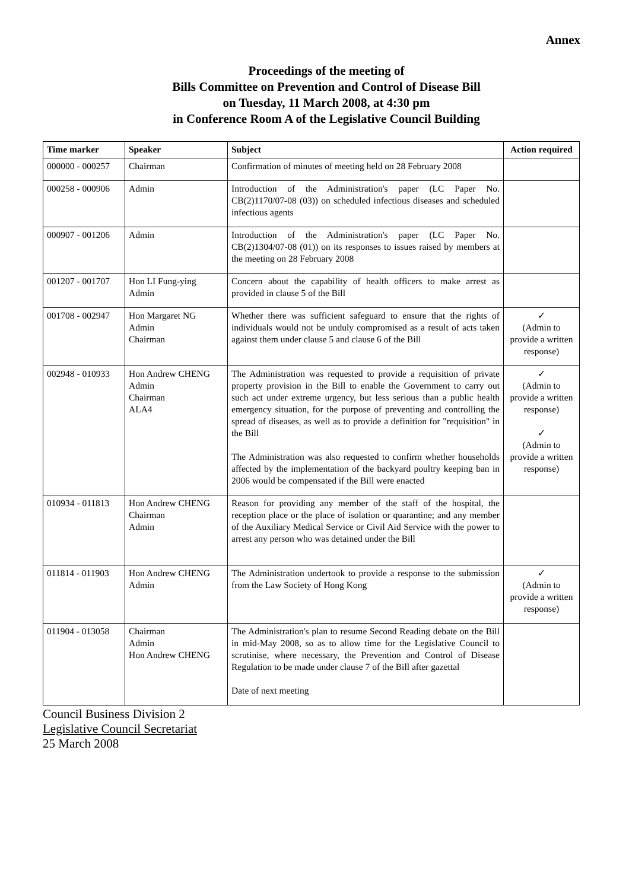Annex
Proceedings of the meeting of
Bills Committee on Prevention and Control of Disease Bill
on Tuesday, 11 March 2008, at 4:30 pm
in Conference Room A of the Legislative Council Building
| Time marker | Speaker | Subject | Action required |
| --- | --- | --- | --- |
| 000000 - 000257 | Chairman | Confirmation of minutes of meeting held on 28 February 2008 | |
| 000258 - 000906 | Admin | Introduction of the Administration's paper (LC Paper No. CB(2)1170/07-08 (03)) on scheduled infectious diseases and scheduled infectious agents | |
| 000907 - 001206 | Admin | Introduction of the Administration's paper (LC Paper No. CB(2)1304/07-08 (01)) on its responses to issues raised by members at the meeting on 28 February 2008 | |
| 001207 - 001707 | Hon LI Fung-ying Admin | Concern about the capability of health officers to make arrest as provided in clause 5 of the Bill | |
| 001708 - 002947 | Hon Margaret NG Admin Chairman | Whether there was sufficient safeguard to ensure that the rights of individuals would not be unduly compromised as a result of acts taken against them under clause 5 and clause 6 of the Bill | ✓ (Admin to provide a written response) |
| 002948 - 010933 | Hon Andrew CHENG Admin Chairman ALA4 | The Administration was requested to provide a requisition of private property provision in the Bill to enable the Government to carry out such act under extreme urgency, but less serious than a public health emergency situation, for the purpose of preventing and controlling the spread of diseases, as well as to provide a definition for "requisition" in the Bill The Administration was also requested to confirm whether households affected by the implementation of the backyard poultry keeping ban in 2006 would be compensated if the Bill were enacted | ✓ (Admin to provide a written response) ✓ (Admin to provide a written response) |
| 010934 - 011813 | Hon Andrew CHENG Chairman Admin | Reason for providing any member of the staff of the hospital, the reception place or the place of isolation or quarantine; and any member of the Auxiliary Medical Service or Civil Aid Service with the power to arrest any person who was detained under the Bill | |
| 011814 - 011903 | Hon Andrew CHENG Admin | The Administration undertook to provide a response to the submission from the Law Society of Hong Kong | ✓ (Admin to provide a written response) |
| 011904 - 013058 | Chairman Admin Hon Andrew CHENG | The Administration's plan to resume Second Reading debate on the Bill in mid-May 2008, so as to allow time for the Legislative Council to scrutinise, where necessary, the Prevention and Control of Disease Regulation to be made under clause 7 of the Bill after gazettal Date of next meeting | |
Council Business Division 2
Legislative Council Secretariat
25 March 2008